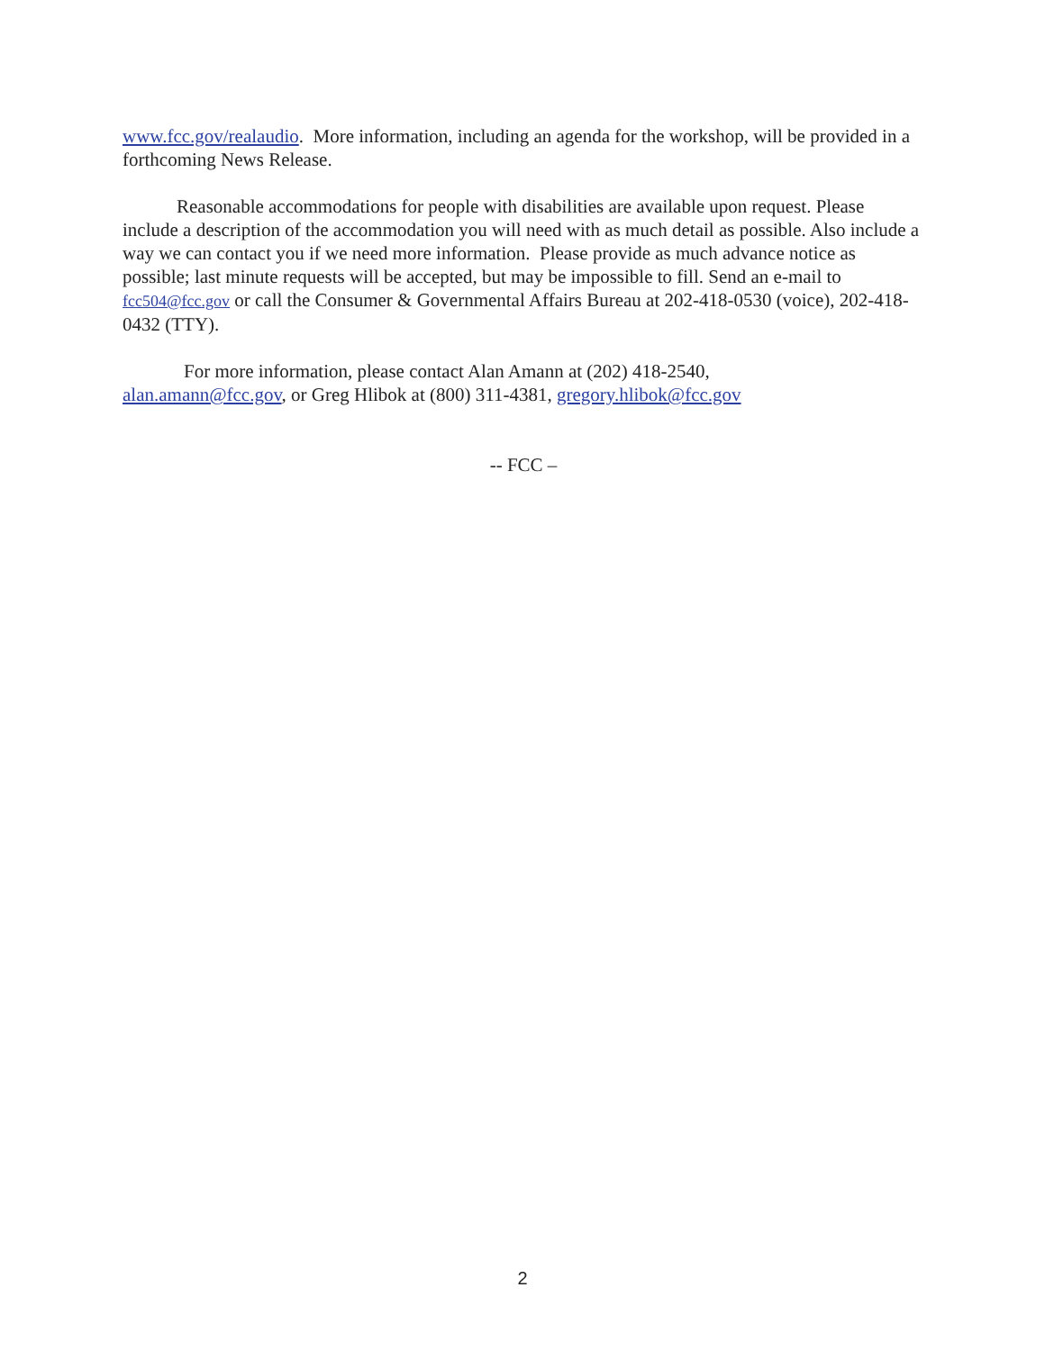www.fcc.gov/realaudio. More information, including an agenda for the workshop, will be provided in a forthcoming News Release.
Reasonable accommodations for people with disabilities are available upon request. Please include a description of the accommodation you will need with as much detail as possible. Also include a way we can contact you if we need more information. Please provide as much advance notice as possible; last minute requests will be accepted, but may be impossible to fill. Send an e-mail to fcc504@fcc.gov or call the Consumer & Governmental Affairs Bureau at 202-418-0530 (voice), 202-418-0432 (TTY).
For more information, please contact Alan Amann at (202) 418-2540,
alan.amann@fcc.gov, or Greg Hlibok at (800) 311-4381, gregory.hlibok@fcc.gov
-- FCC –
2